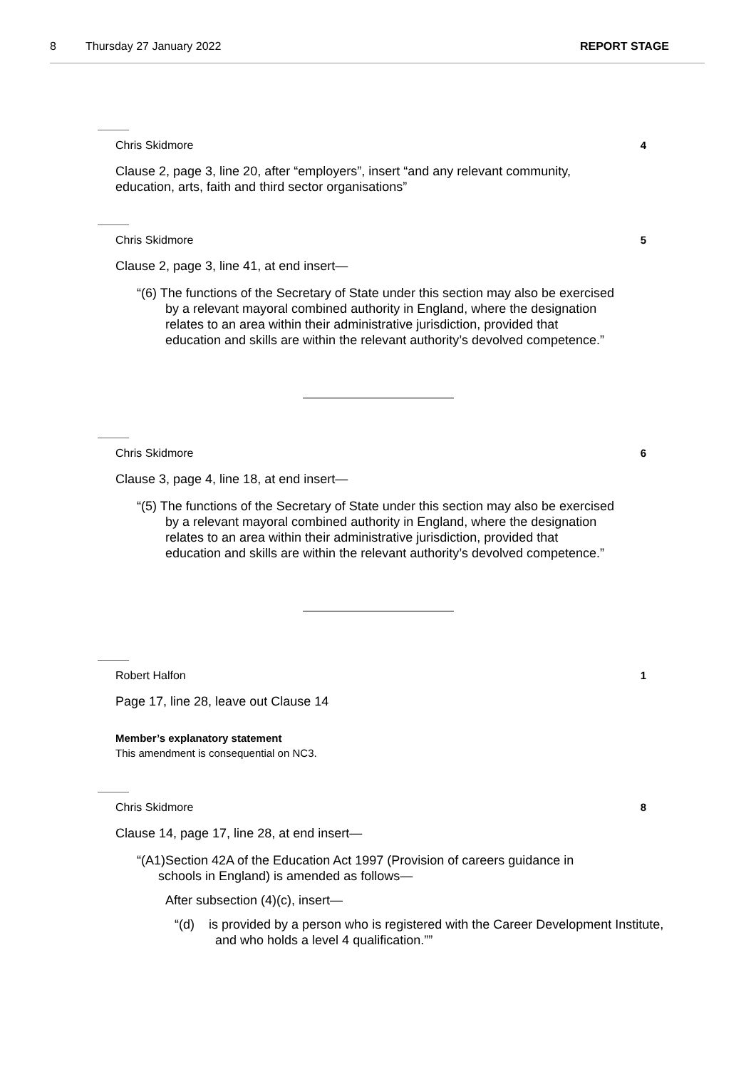8 Thursday 27 January 2022 REPORT STAGE
Chris Skidmore 4
Clause 2, page 3, line 20, after “employers”, insert “and any relevant community, education, arts, faith and third sector organisations”
Chris Skidmore 5
Clause 2, page 3, line 41, at end insert—
“(6) The functions of the Secretary of State under this section may also be exercised by a relevant mayoral combined authority in England, where the designation relates to an area within their administrative jurisdiction, provided that education and skills are within the relevant authority’s devolved competence.”
Chris Skidmore 6
Clause 3, page 4, line 18, at end insert—
“(5) The functions of the Secretary of State under this section may also be exercised by a relevant mayoral combined authority in England, where the designation relates to an area within their administrative jurisdiction, provided that education and skills are within the relevant authority’s devolved competence.”
Robert Halfon 1
Page 17, line 28, leave out Clause 14
Member’s explanatory statement
This amendment is consequential on NC3.
Chris Skidmore 8
Clause 14, page 17, line 28, at end insert—
“(A1)Section 42A of the Education Act 1997 (Provision of careers guidance in schools in England) is amended as follows—
After subsection (4)(c), insert—
“(d) is provided by a person who is registered with the Career Development Institute, and who holds a level 4 qualification.””